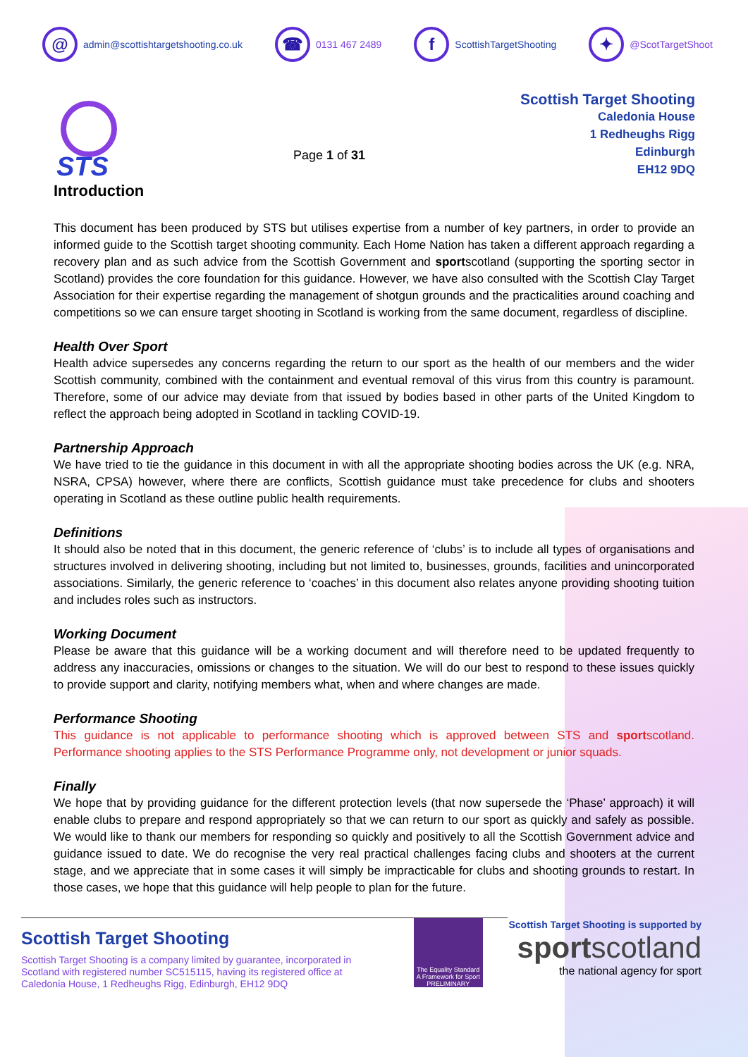@ admin@scottishtargetshooting.co.uk
☎ 0131 467 2489
f ScottishTargetShooting
✦ @ScotTargetShoot
STS
Page 1 of 31
Scottish Target Shooting
Caledonia House
1 Redheughs Rigg
Edinburgh
EH12 9DQ
Introduction
This document has been produced by STS but utilises expertise from a number of key partners, in order to provide an informed guide to the Scottish target shooting community. Each Home Nation has taken a different approach regarding a recovery plan and as such advice from the Scottish Government and sportscotland (supporting the sporting sector in Scotland) provides the core foundation for this guidance. However, we have also consulted with the Scottish Clay Target Association for their expertise regarding the management of shotgun grounds and the practicalities around coaching and competitions so we can ensure target shooting in Scotland is working from the same document, regardless of discipline.
Health Over Sport
Health advice supersedes any concerns regarding the return to our sport as the health of our members and the wider Scottish community, combined with the containment and eventual removal of this virus from this country is paramount. Therefore, some of our advice may deviate from that issued by bodies based in other parts of the United Kingdom to reflect the approach being adopted in Scotland in tackling COVID-19.
Partnership Approach
We have tried to tie the guidance in this document in with all the appropriate shooting bodies across the UK (e.g. NRA, NSRA, CPSA) however, where there are conflicts, Scottish guidance must take precedence for clubs and shooters operating in Scotland as these outline public health requirements.
Definitions
It should also be noted that in this document, the generic reference of ‘clubs’ is to include all types of organisations and structures involved in delivering shooting, including but not limited to, businesses, grounds, facilities and unincorporated associations. Similarly, the generic reference to ‘coaches’ in this document also relates anyone providing shooting tuition and includes roles such as instructors.
Working Document
Please be aware that this guidance will be a working document and will therefore need to be updated frequently to address any inaccuracies, omissions or changes to the situation. We will do our best to respond to these issues quickly to provide support and clarity, notifying members what, when and where changes are made.
Performance Shooting
This guidance is not applicable to performance shooting which is approved between STS and sportscotland. Performance shooting applies to the STS Performance Programme only, not development or junior squads.
Finally
We hope that by providing guidance for the different protection levels (that now supersede the ‘Phase’ approach) it will enable clubs to prepare and respond appropriately so that we can return to our sport as quickly and safely as possible. We would like to thank our members for responding so quickly and positively to all the Scottish Government advice and guidance issued to date. We do recognise the very real practical challenges facing clubs and shooters at the current stage, and we appreciate that in some cases it will simply be impracticable for clubs and shooting grounds to restart. In those cases, we hope that this guidance will help people to plan for the future.
Scottish Target Shooting
Scottish Target Shooting is a company limited by guarantee, incorporated in Scotland with registered number SC515115, having its registered office at Caledonia House, 1 Redheughs Rigg, Edinburgh, EH12 9DQ
The Equality Standard
A Framework for Sport
PRELIMINARY
Scottish Target Shooting is supported by
sportscotland
the national agency for sport